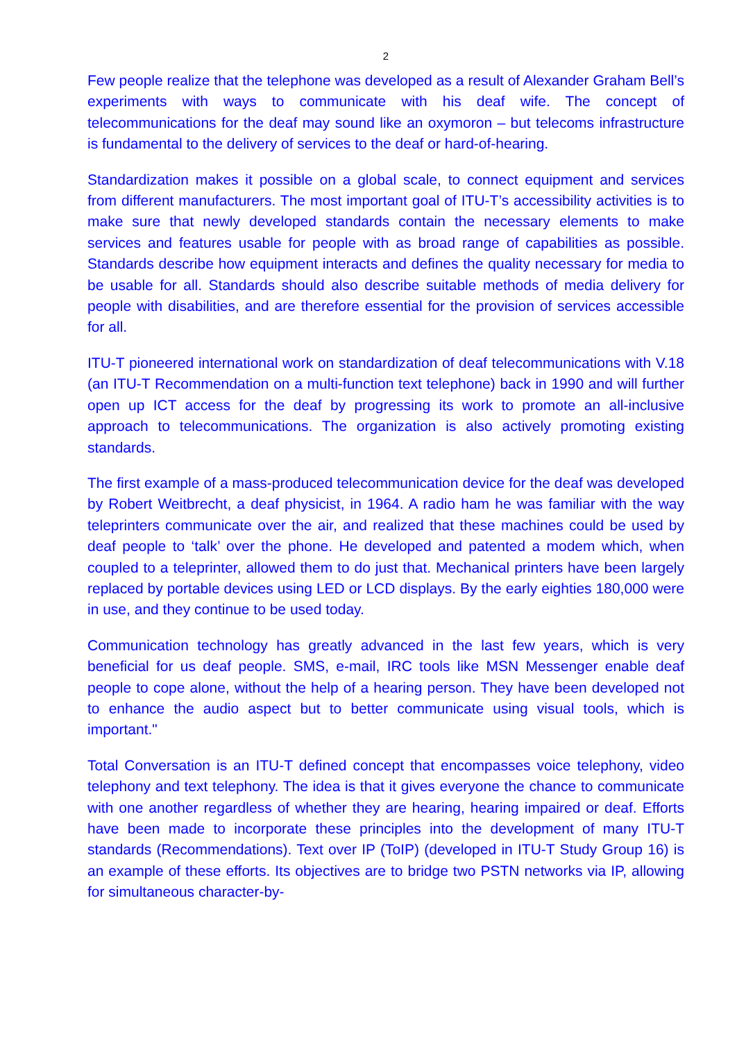2
Few people realize that the telephone was developed as a result of Alexander Graham Bell’s experiments with ways to communicate with his deaf wife. The concept of telecommunications for the deaf may sound like an oxymoron – but telecoms infrastructure is fundamental to the delivery of services to the deaf or hard-of-hearing.
Standardization makes it possible on a global scale, to connect equipment and services from different manufacturers. The most important goal of ITU-T’s accessibility activities is to make sure that newly developed standards contain the necessary elements to make services and features usable for people with as broad range of capabilities as possible. Standards describe how equipment interacts and defines the quality necessary for media to be usable for all. Standards should also describe suitable methods of media delivery for people with disabilities, and are therefore essential for the provision of services accessible for all.
ITU-T pioneered international work on standardization of deaf telecommunications with V.18 (an ITU-T Recommendation on a multi-function text telephone) back in 1990 and will further open up ICT access for the deaf by progressing its work to promote an all-inclusive approach to telecommunications. The organization is also actively promoting existing standards.
The first example of a mass-produced telecommunication device for the deaf was developed by Robert Weitbrecht, a deaf physicist, in 1964. A radio ham he was familiar with the way teleprinters communicate over the air, and realized that these machines could be used by deaf people to ‘talk’ over the phone. He developed and patented a modem which, when coupled to a teleprinter, allowed them to do just that. Mechanical printers have been largely replaced by portable devices using LED or LCD displays. By the early eighties 180,000 were in use, and they continue to be used today.
Communication technology has greatly advanced in the last few years, which is very beneficial for us deaf people. SMS, e-mail, IRC tools like MSN Messenger enable deaf people to cope alone, without the help of a hearing person. They have been developed not to enhance the audio aspect but to better communicate using visual tools, which is important."
Total Conversation is an ITU-T defined concept that encompasses voice telephony, video telephony and text telephony. The idea is that it gives everyone the chance to communicate with one another regardless of whether they are hearing, hearing impaired or deaf. Efforts have been made to incorporate these principles into the development of many ITU-T standards (Recommendations). Text over IP (ToIP) (developed in ITU-T Study Group 16) is an example of these efforts. Its objectives are to bridge two PSTN networks via IP, allowing for simultaneous character-by-